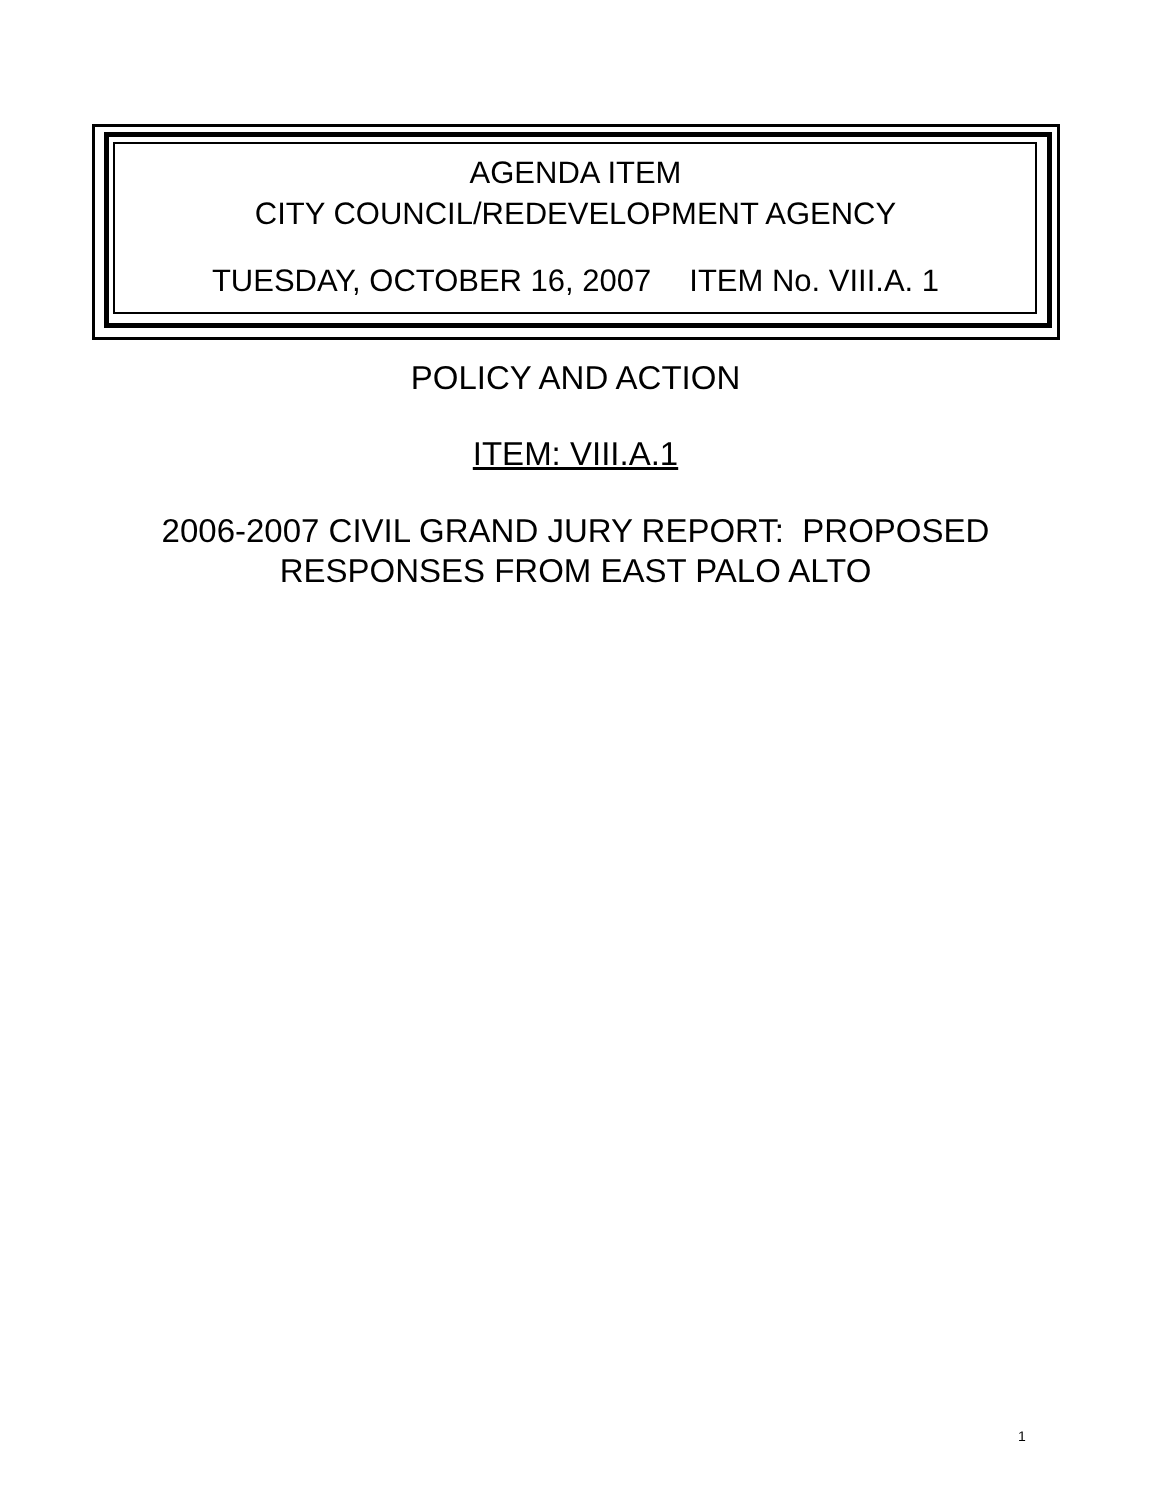AGENDA ITEM
CITY COUNCIL/REDEVELOPMENT AGENCY
TUESDAY, OCTOBER 16, 2007 ITEM No. VIII.A. 1
POLICY AND ACTION
ITEM: VIII.A.1
2006-2007 CIVIL GRAND JURY REPORT: PROPOSED
RESPONSES FROM EAST PALO ALTO
1